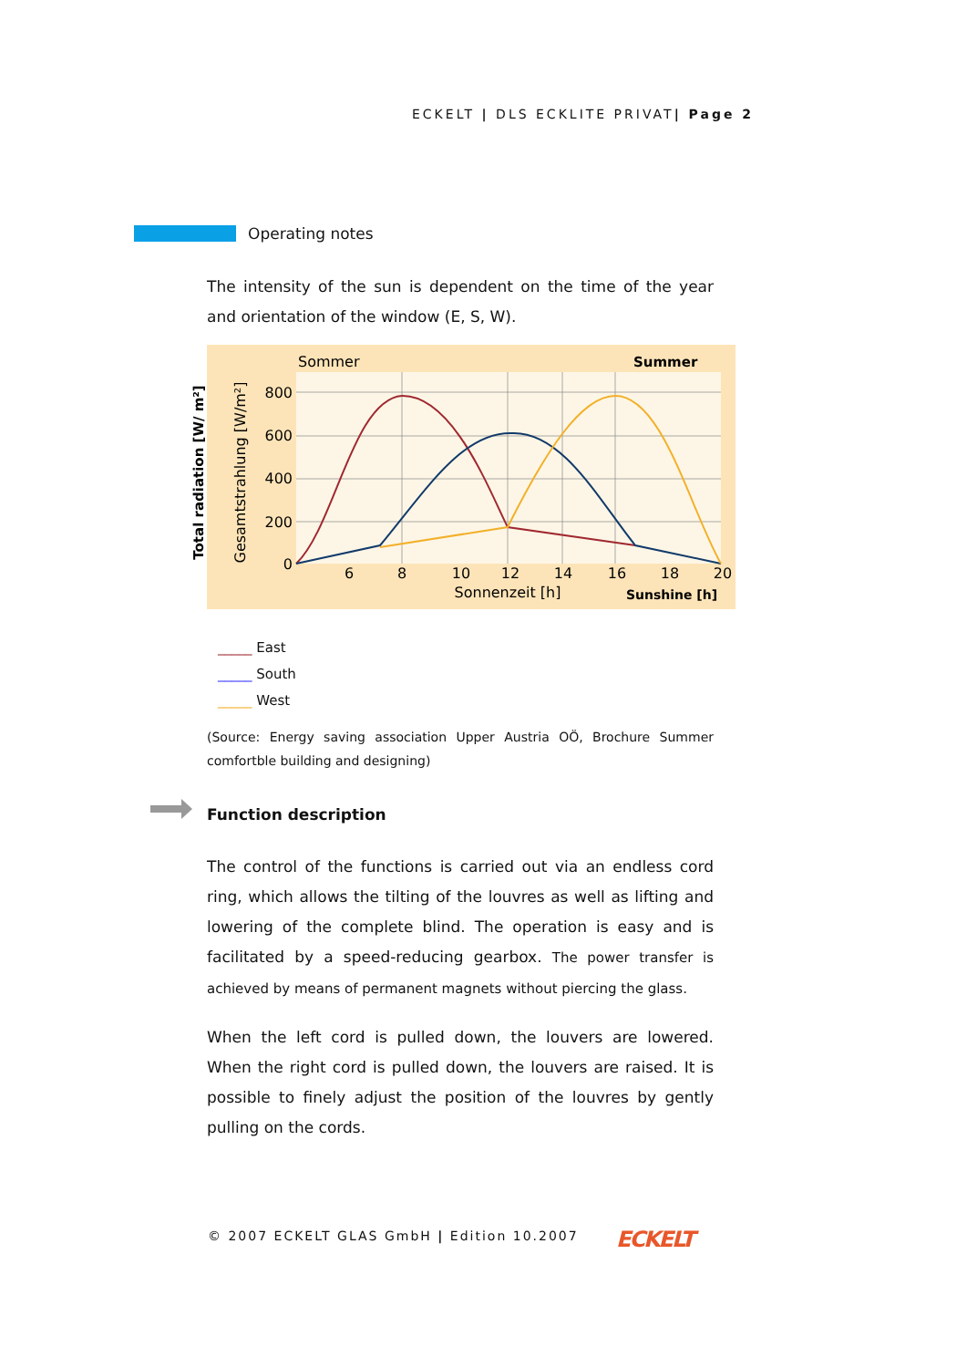ECKELT | DLS ECKLITE PRIVAT| Page 2
Operating notes
The intensity of the sun is dependent on the time of the year and orientation of the window (E, S, W).
Sommer
Summer
800
600
400
200
0
6
8
10
12
14
16
18
20
Sonnenzeit [h]
Sunshine [h]
Gesamtstrahlung [W/m²]
Total radiation [W/ m²]
_____ East
_____ South
_____ West
(Source: Energy saving association Upper Austria OÖ, Brochure Summer comfortble building and designing)
Function description
The control of the functions is carried out via an endless cord ring, which allows the tilting of the louvres as well as lifting and lowering of the complete blind. The operation is easy and is facilitated by a speed-reducing gearbox. The power transfer is achieved by means of permanent magnets without piercing the glass.
When the left cord is pulled down, the louvers are lowered. When the right cord is pulled down, the louvers are raised. It is possible to finely adjust the position of the louvres by gently pulling on the cords.
© 2007 ECKELT GLAS GmbH | Edition 10.2007
ECKELT